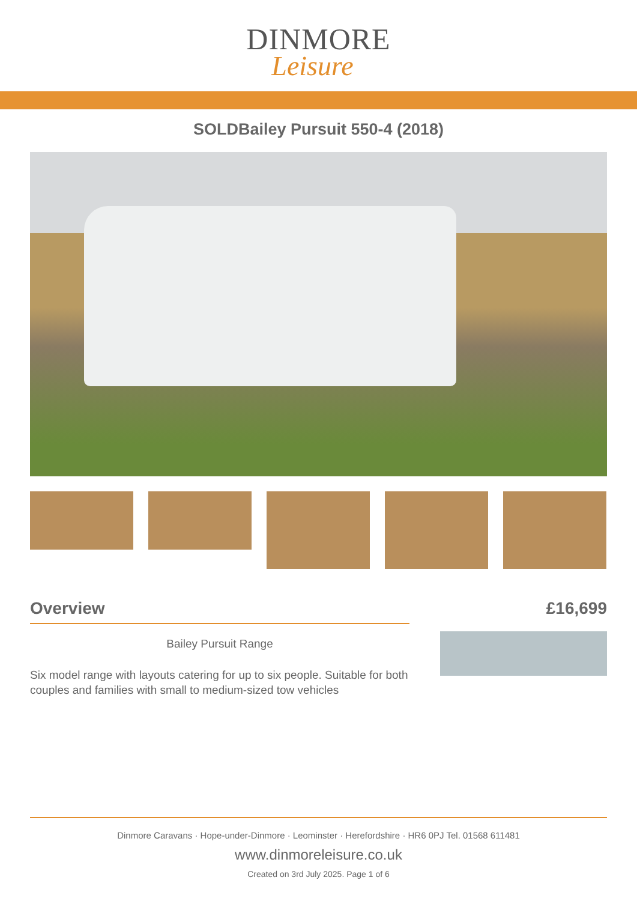DINMORE
Leisure
SOLDBailey Pursuit 550-4 (2018)
Overview
Bailey Pursuit Range
Six model range with layouts catering for up to six people. Suitable for both couples and families with small to medium-sized tow vehicles
£16,699
Dinmore Caravans · Hope-under-Dinmore · Leominster · Herefordshire · HR6 0PJ Tel. 01568 611481
www.dinmoreleisure.co.uk
Created on 3rd July 2025. Page 1 of 6